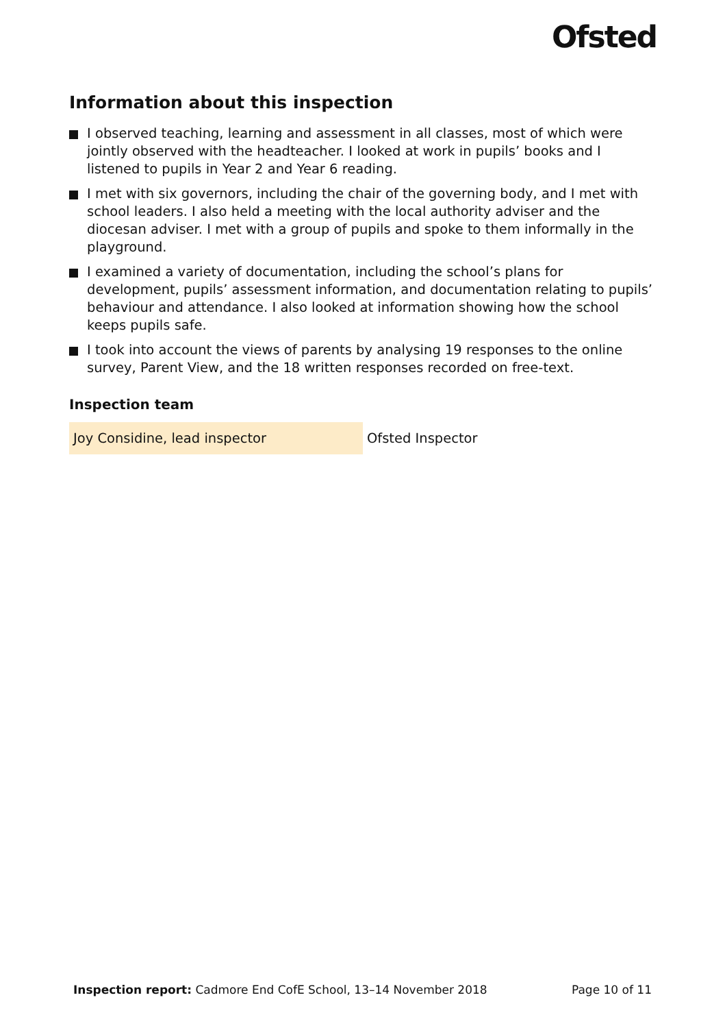Ofsted
Information about this inspection
I observed teaching, learning and assessment in all classes, most of which were jointly observed with the headteacher. I looked at work in pupils’ books and I listened to pupils in Year 2 and Year 6 reading.
I met with six governors, including the chair of the governing body, and I met with school leaders. I also held a meeting with the local authority adviser and the diocesan adviser. I met with a group of pupils and spoke to them informally in the playground.
I examined a variety of documentation, including the school’s plans for development, pupils’ assessment information, and documentation relating to pupils’ behaviour and attendance. I also looked at information showing how the school keeps pupils safe.
I took into account the views of parents by analysing 19 responses to the online survey, Parent View, and the 18 written responses recorded on free-text.
Inspection team
| Joy Considine, lead inspector | Ofsted Inspector |
Inspection report: Cadmore End CofE School, 13–14 November 2018
Page 10 of 11